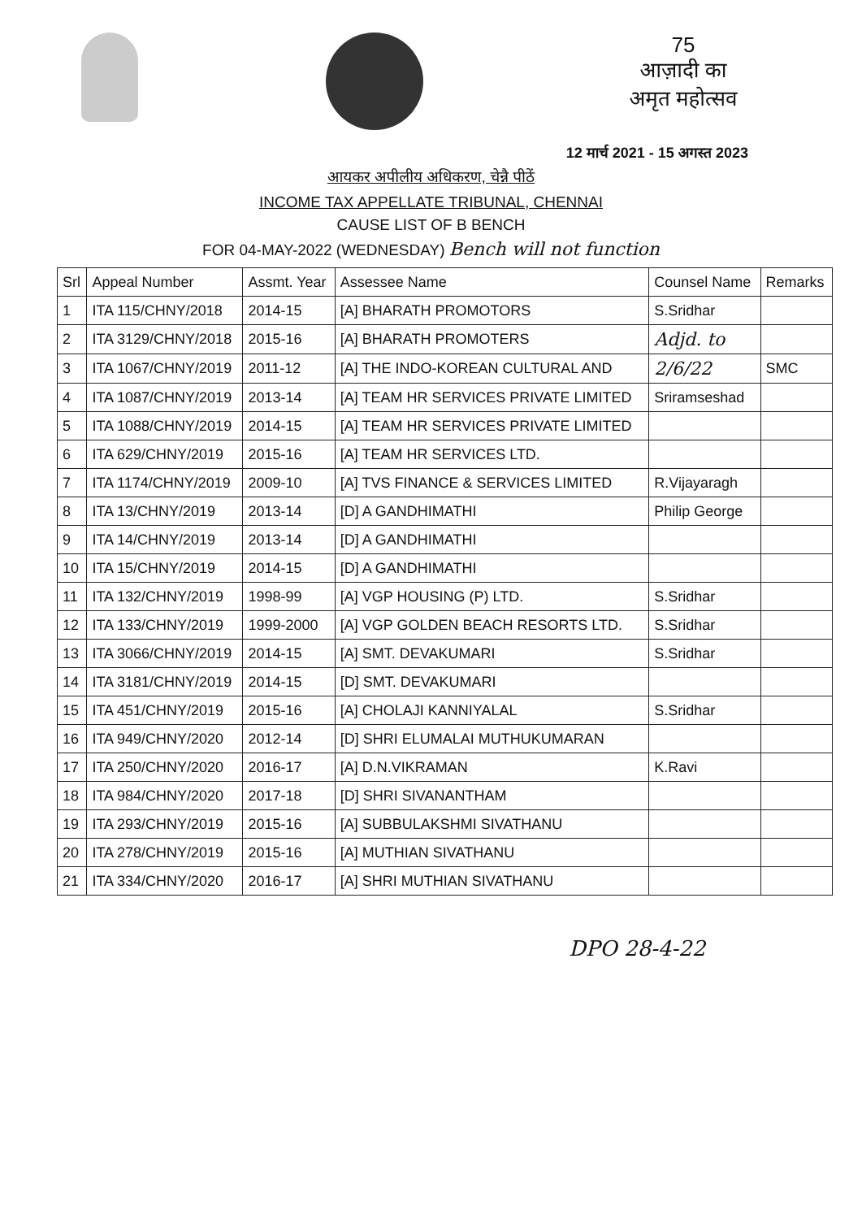75
आज़ादी का
अमृत महोत्सव
12 मार्च 2021 - 15 अगस्त 2023
आयकर अपीलीय अधिकरण, चेन्नै पीठें
INCOME TAX APPELLATE TRIBUNAL, CHENNAI
CAUSE LIST OF B BENCH
FOR 04-MAY-2022 (WEDNESDAY) Bench will not function
| Srl | Appeal Number | Assmt. Year | Assessee Name | Counsel Name | Remarks |
| --- | --- | --- | --- | --- | --- |
| 1 | ITA 115/CHNY/2018 | 2014-15 | [A] BHARATH PROMOTORS | S.Sridhar | |
| 2 | ITA 3129/CHNY/2018 | 2015-16 | [A] BHARATH PROMOTERS | Adjd. to | |
| 3 | ITA 1067/CHNY/2019 | 2011-12 | [A] THE INDO-KOREAN CULTURAL AND | 2/6/22 | SMC |
| 4 | ITA 1087/CHNY/2019 | 2013-14 | [A] TEAM HR SERVICES PRIVATE LIMITED | Sriramseshad | |
| 5 | ITA 1088/CHNY/2019 | 2014-15 | [A] TEAM HR SERVICES PRIVATE LIMITED | | |
| 6 | ITA 629/CHNY/2019 | 2015-16 | [A] TEAM HR SERVICES LTD. | | |
| 7 | ITA 1174/CHNY/2019 | 2009-10 | [A] TVS FINANCE & SERVICES LIMITED | R.Vijayaragh | |
| 8 | ITA 13/CHNY/2019 | 2013-14 | [D] A GANDHIMATHI | Philip George | |
| 9 | ITA 14/CHNY/2019 | 2013-14 | [D] A GANDHIMATHI | | |
| 10 | ITA 15/CHNY/2019 | 2014-15 | [D] A GANDHIMATHI | | |
| 11 | ITA 132/CHNY/2019 | 1998-99 | [A] VGP HOUSING (P) LTD. | S.Sridhar | |
| 12 | ITA 133/CHNY/2019 | 1999-2000 | [A] VGP GOLDEN BEACH RESORTS LTD. | S.Sridhar | |
| 13 | ITA 3066/CHNY/2019 | 2014-15 | [A] SMT. DEVAKUMARI | S.Sridhar | |
| 14 | ITA 3181/CHNY/2019 | 2014-15 | [D] SMT. DEVAKUMARI | | |
| 15 | ITA 451/CHNY/2019 | 2015-16 | [A] CHOLAJI KANNIYALAL | S.Sridhar | |
| 16 | ITA 949/CHNY/2020 | 2012-14 | [D] SHRI ELUMALAI MUTHUKUMARAN | | |
| 17 | ITA 250/CHNY/2020 | 2016-17 | [A] D.N.VIKRAMAN | K.Ravi | |
| 18 | ITA 984/CHNY/2020 | 2017-18 | [D] SHRI SIVANANTHAM | | |
| 19 | ITA 293/CHNY/2019 | 2015-16 | [A] SUBBULAKSHMI SIVATHANU | | |
| 20 | ITA 278/CHNY/2019 | 2015-16 | [A] MUTHIAN SIVATHANU | | |
| 21 | ITA 334/CHNY/2020 | 2016-17 | [A] SHRI MUTHIAN SIVATHANU | | |
DPO 28-4-22